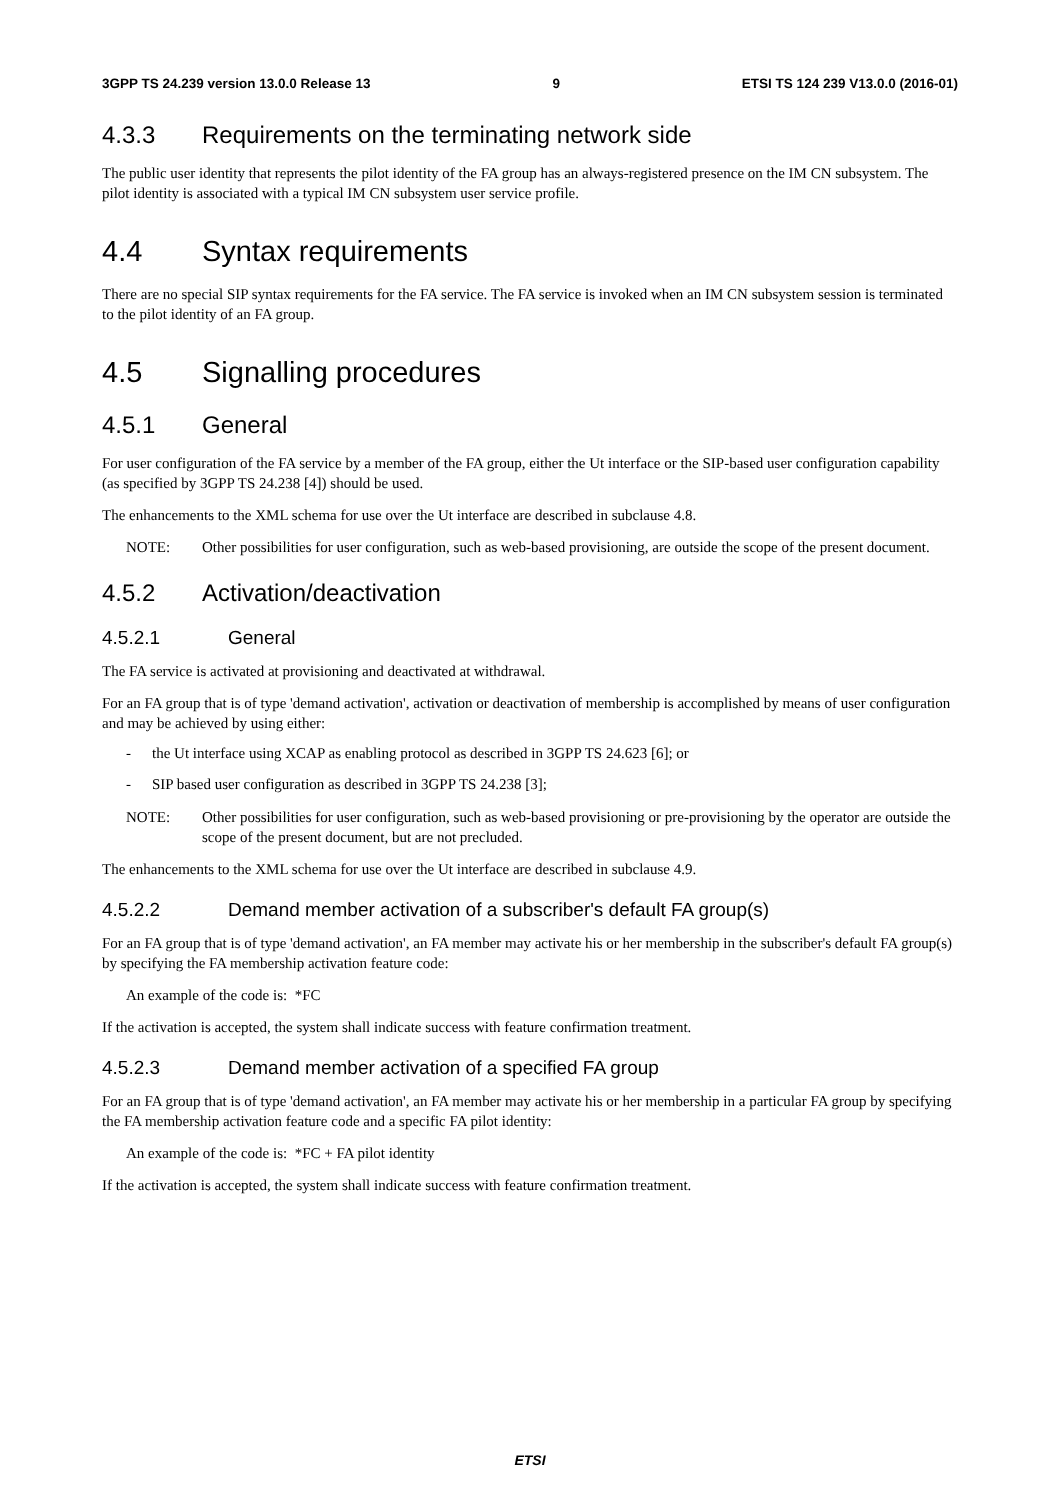3GPP TS 24.239 version 13.0.0 Release 13 9 ETSI TS 124 239 V13.0.0 (2016-01)
4.3.3 Requirements on the terminating network side
The public user identity that represents the pilot identity of the FA group has an always-registered presence on the IM CN subsystem. The pilot identity is associated with a typical IM CN subsystem user service profile.
4.4 Syntax requirements
There are no special SIP syntax requirements for the FA service. The FA service is invoked when an IM CN subsystem session is terminated to the pilot identity of an FA group.
4.5 Signalling procedures
4.5.1 General
For user configuration of the FA service by a member of the FA group, either the Ut interface or the SIP-based user configuration capability (as specified by 3GPP TS 24.238 [4]) should be used.
The enhancements to the XML schema for use over the Ut interface are described in subclause 4.8.
NOTE: Other possibilities for user configuration, such as web-based provisioning, are outside the scope of the present document.
4.5.2 Activation/deactivation
4.5.2.1 General
The FA service is activated at provisioning and deactivated at withdrawal.
For an FA group that is of type 'demand activation', activation or deactivation of membership is accomplished by means of user configuration and may be achieved by using either:
- the Ut interface using XCAP as enabling protocol as described in 3GPP TS 24.623 [6]; or
- SIP based user configuration as described in 3GPP TS 24.238 [3];
NOTE: Other possibilities for user configuration, such as web-based provisioning or pre-provisioning by the operator are outside the scope of the present document, but are not precluded.
The enhancements to the XML schema for use over the Ut interface are described in subclause 4.9.
4.5.2.2 Demand member activation of a subscriber's default FA group(s)
For an FA group that is of type 'demand activation', an FA member may activate his or her membership in the subscriber's default FA group(s) by specifying the FA membership activation feature code:
An example of the code is: *FC
If the activation is accepted, the system shall indicate success with feature confirmation treatment.
4.5.2.3 Demand member activation of a specified FA group
For an FA group that is of type 'demand activation', an FA member may activate his or her membership in a particular FA group by specifying the FA membership activation feature code and a specific FA pilot identity:
An example of the code is: *FC + FA pilot identity
If the activation is accepted, the system shall indicate success with feature confirmation treatment.
ETSI